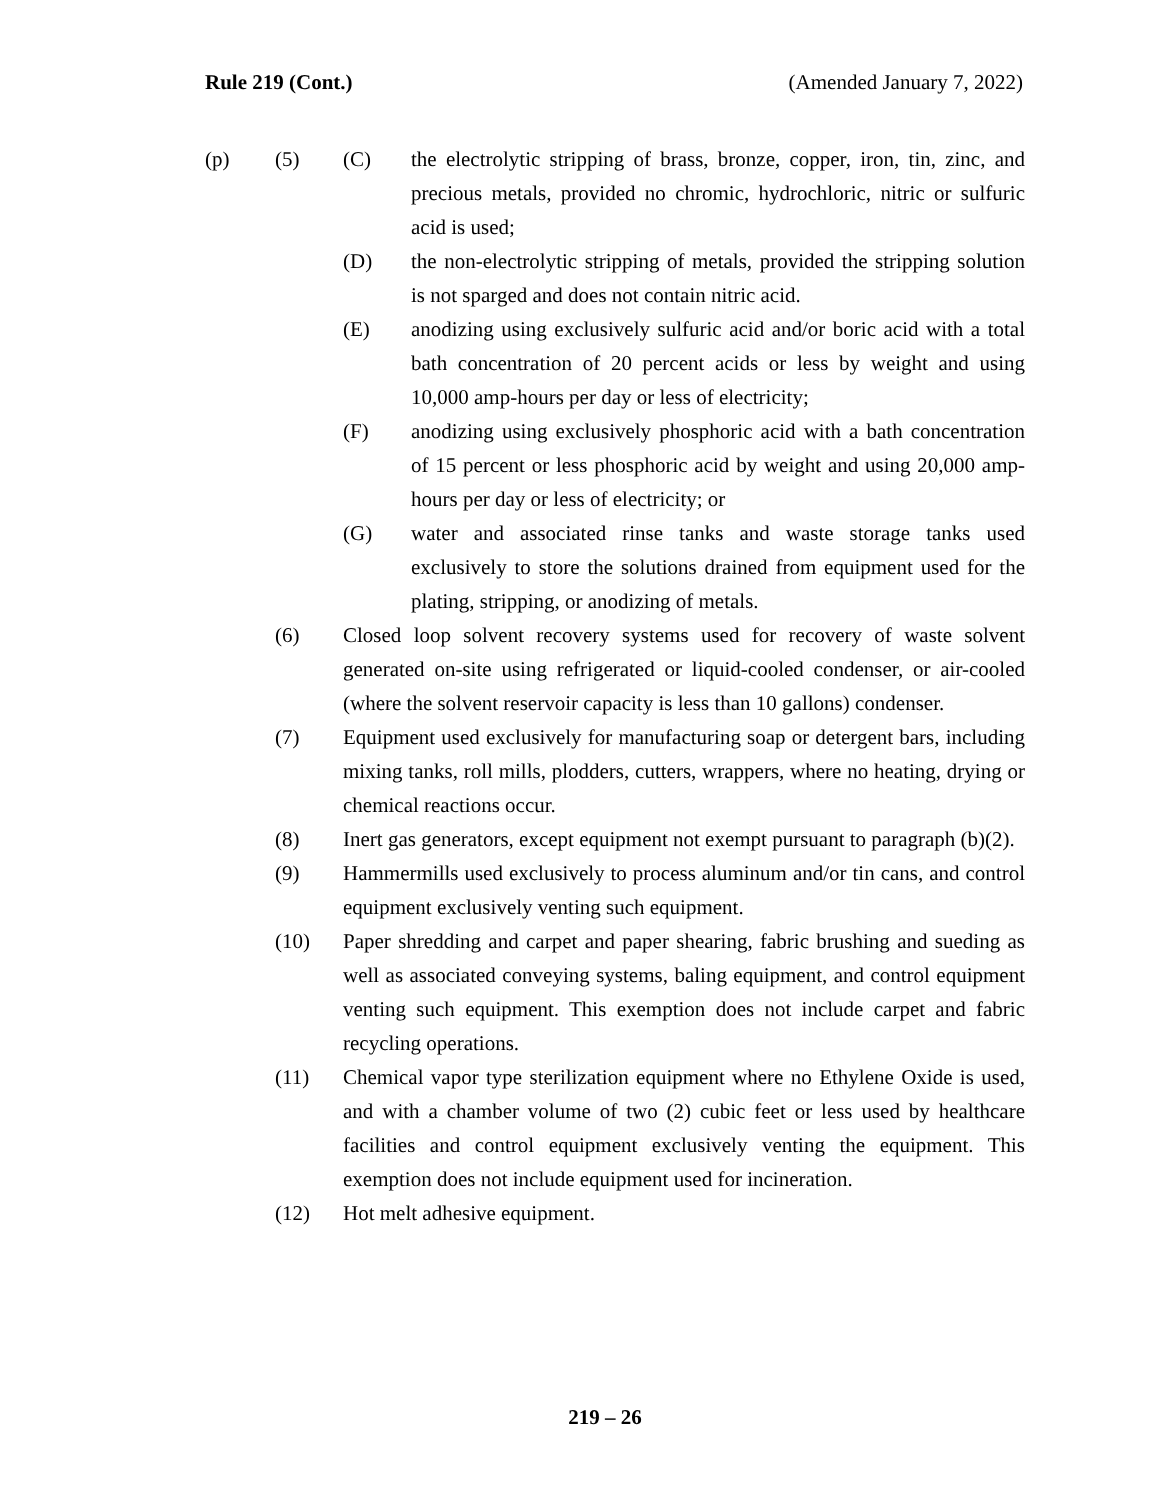Rule 219 (Cont.) (Amended January 7, 2022)
(p) (5) (C) the electrolytic stripping of brass, bronze, copper, iron, tin, zinc, and precious metals, provided no chromic, hydrochloric, nitric or sulfuric acid is used;
(D) the non-electrolytic stripping of metals, provided the stripping solution is not sparged and does not contain nitric acid.
(E) anodizing using exclusively sulfuric acid and/or boric acid with a total bath concentration of 20 percent acids or less by weight and using 10,000 amp-hours per day or less of electricity;
(F) anodizing using exclusively phosphoric acid with a bath concentration of 15 percent or less phosphoric acid by weight and using 20,000 amp-hours per day or less of electricity; or
(G) water and associated rinse tanks and waste storage tanks used exclusively to store the solutions drained from equipment used for the plating, stripping, or anodizing of metals.
(6) Closed loop solvent recovery systems used for recovery of waste solvent generated on-site using refrigerated or liquid-cooled condenser, or air-cooled (where the solvent reservoir capacity is less than 10 gallons) condenser.
(7) Equipment used exclusively for manufacturing soap or detergent bars, including mixing tanks, roll mills, plodders, cutters, wrappers, where no heating, drying or chemical reactions occur.
(8) Inert gas generators, except equipment not exempt pursuant to paragraph (b)(2).
(9) Hammermills used exclusively to process aluminum and/or tin cans, and control equipment exclusively venting such equipment.
(10) Paper shredding and carpet and paper shearing, fabric brushing and sueding as well as associated conveying systems, baling equipment, and control equipment venting such equipment. This exemption does not include carpet and fabric recycling operations.
(11) Chemical vapor type sterilization equipment where no Ethylene Oxide is used, and with a chamber volume of two (2) cubic feet or less used by healthcare facilities and control equipment exclusively venting the equipment. This exemption does not include equipment used for incineration.
(12) Hot melt adhesive equipment.
219 – 26